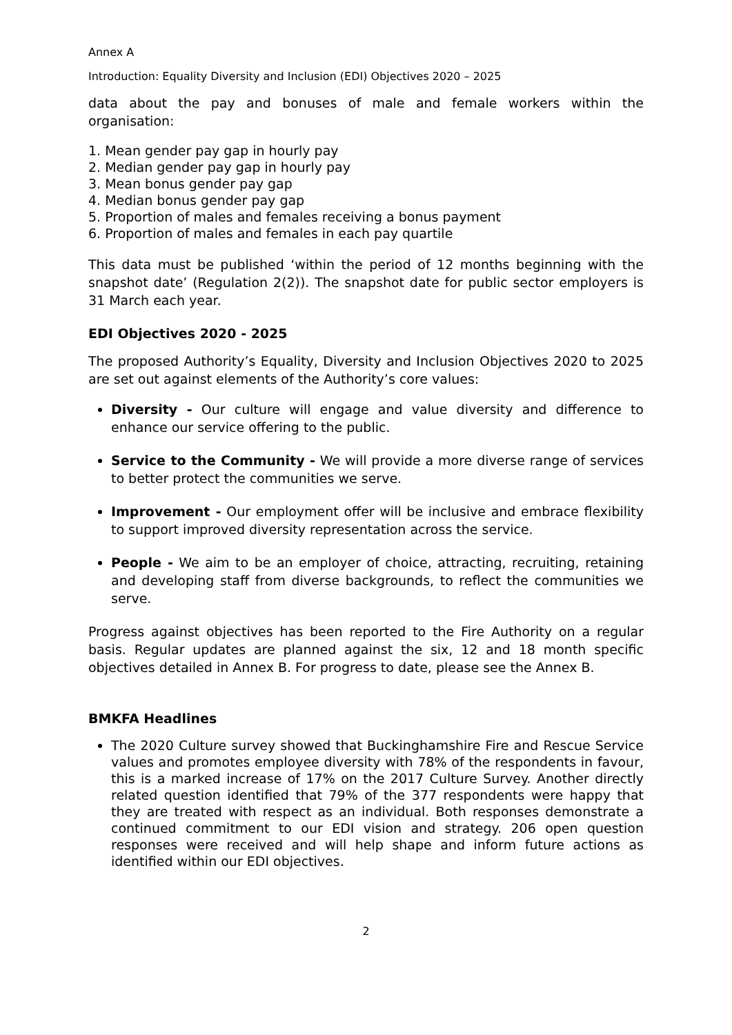Annex A
Introduction: Equality Diversity and Inclusion (EDI) Objectives 2020 – 2025
data about the pay and bonuses of male and female workers within the organisation:
1. Mean gender pay gap in hourly pay
2. Median gender pay gap in hourly pay
3. Mean bonus gender pay gap
4. Median bonus gender pay gap
5. Proportion of males and females receiving a bonus payment
6. Proportion of males and females in each pay quartile
This data must be published ‘within the period of 12 months beginning with the snapshot date’ (Regulation 2(2)). The snapshot date for public sector employers is 31 March each year.
EDI Objectives 2020 - 2025
The proposed Authority’s Equality, Diversity and Inclusion Objectives 2020 to 2025 are set out against elements of the Authority’s core values:
Diversity - Our culture will engage and value diversity and difference to enhance our service offering to the public.
Service to the Community - We will provide a more diverse range of services to better protect the communities we serve.
Improvement - Our employment offer will be inclusive and embrace flexibility to support improved diversity representation across the service.
People - We aim to be an employer of choice, attracting, recruiting, retaining and developing staff from diverse backgrounds, to reflect the communities we serve.
Progress against objectives has been reported to the Fire Authority on a regular basis. Regular updates are planned against the six, 12 and 18 month specific objectives detailed in Annex B. For progress to date, please see the Annex B.
BMKFA Headlines
The 2020 Culture survey showed that Buckinghamshire Fire and Rescue Service values and promotes employee diversity with 78% of the respondents in favour, this is a marked increase of 17% on the 2017 Culture Survey. Another directly related question identified that 79% of the 377 respondents were happy that they are treated with respect as an individual. Both responses demonstrate a continued commitment to our EDI vision and strategy. 206 open question responses were received and will help shape and inform future actions as identified within our EDI objectives.
2